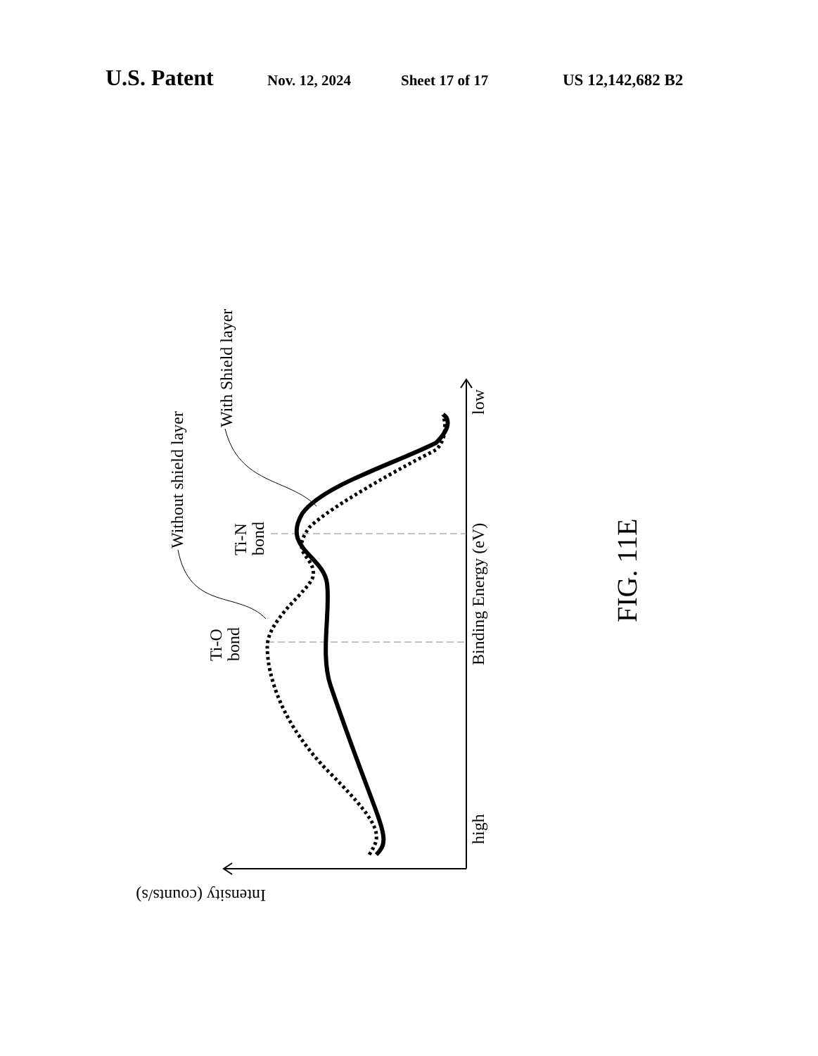U.S. Patent Nov. 12, 2024 Sheet 17 of 17 US 12,142,682 B2
Without shield layer
With Shield layer
Ti-O
bond
Ti-N
bond
high
Binding Energy (eV)
low
Intensity (counts/s)
FIG. 11E